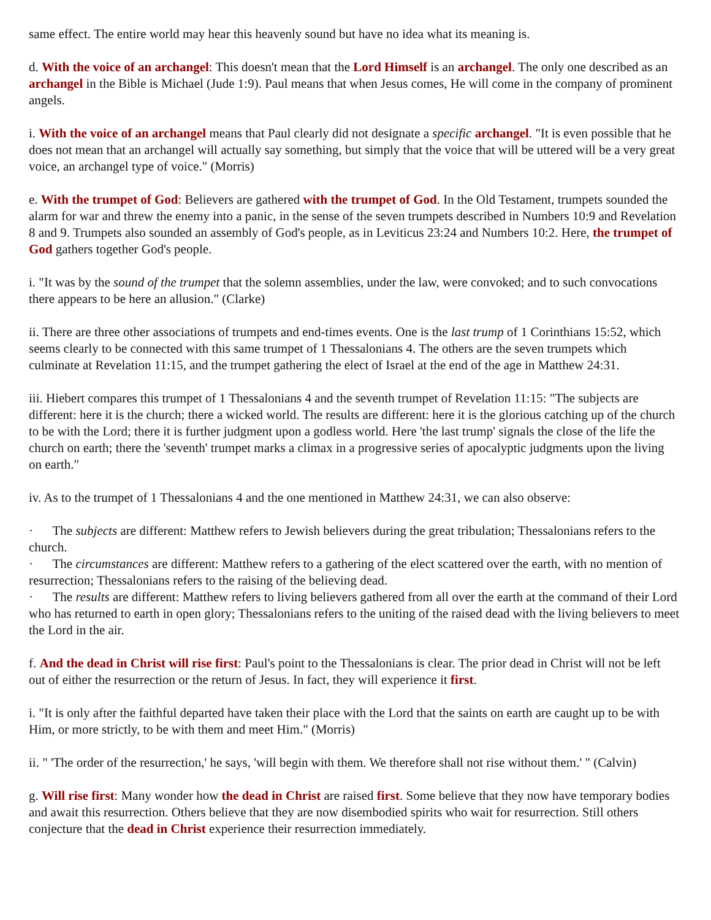same effect. The entire world may hear this heavenly sound but have no idea what its meaning is.
d. With the voice of an archangel: This doesn't mean that the Lord Himself is an archangel. The only one described as an archangel in the Bible is Michael (Jude 1:9). Paul means that when Jesus comes, He will come in the company of prominent angels.
i. With the voice of an archangel means that Paul clearly did not designate a specific archangel. "It is even possible that he does not mean that an archangel will actually say something, but simply that the voice that will be uttered will be a very great voice, an archangel type of voice." (Morris)
e. With the trumpet of God: Believers are gathered with the trumpet of God. In the Old Testament, trumpets sounded the alarm for war and threw the enemy into a panic, in the sense of the seven trumpets described in Numbers 10:9 and Revelation 8 and 9. Trumpets also sounded an assembly of God's people, as in Leviticus 23:24 and Numbers 10:2. Here, the trumpet of God gathers together God's people.
i. "It was by the sound of the trumpet that the solemn assemblies, under the law, were convoked; and to such convocations there appears to be here an allusion." (Clarke)
ii. There are three other associations of trumpets and end-times events. One is the last trump of 1 Corinthians 15:52, which seems clearly to be connected with this same trumpet of 1 Thessalonians 4. The others are the seven trumpets which culminate at Revelation 11:15, and the trumpet gathering the elect of Israel at the end of the age in Matthew 24:31.
iii. Hiebert compares this trumpet of 1 Thessalonians 4 and the seventh trumpet of Revelation 11:15: "The subjects are different: here it is the church; there a wicked world. The results are different: here it is the glorious catching up of the church to be with the Lord; there it is further judgment upon a godless world. Here 'the last trump' signals the close of the life the church on earth; there the 'seventh' trumpet marks a climax in a progressive series of apocalyptic judgments upon the living on earth."
iv. As to the trumpet of 1 Thessalonians 4 and the one mentioned in Matthew 24:31, we can also observe:
· The subjects are different: Matthew refers to Jewish believers during the great tribulation; Thessalonians refers to the church.
· The circumstances are different: Matthew refers to a gathering of the elect scattered over the earth, with no mention of resurrection; Thessalonians refers to the raising of the believing dead.
· The results are different: Matthew refers to living believers gathered from all over the earth at the command of their Lord who has returned to earth in open glory; Thessalonians refers to the uniting of the raised dead with the living believers to meet the Lord in the air.
f. And the dead in Christ will rise first: Paul's point to the Thessalonians is clear. The prior dead in Christ will not be left out of either the resurrection or the return of Jesus. In fact, they will experience it first.
i. "It is only after the faithful departed have taken their place with the Lord that the saints on earth are caught up to be with Him, or more strictly, to be with them and meet Him." (Morris)
ii. " 'The order of the resurrection,' he says, 'will begin with them. We therefore shall not rise without them.' " (Calvin)
g. Will rise first: Many wonder how the dead in Christ are raised first. Some believe that they now have temporary bodies and await this resurrection. Others believe that they are now disembodied spirits who wait for resurrection. Still others conjecture that the dead in Christ experience their resurrection immediately.